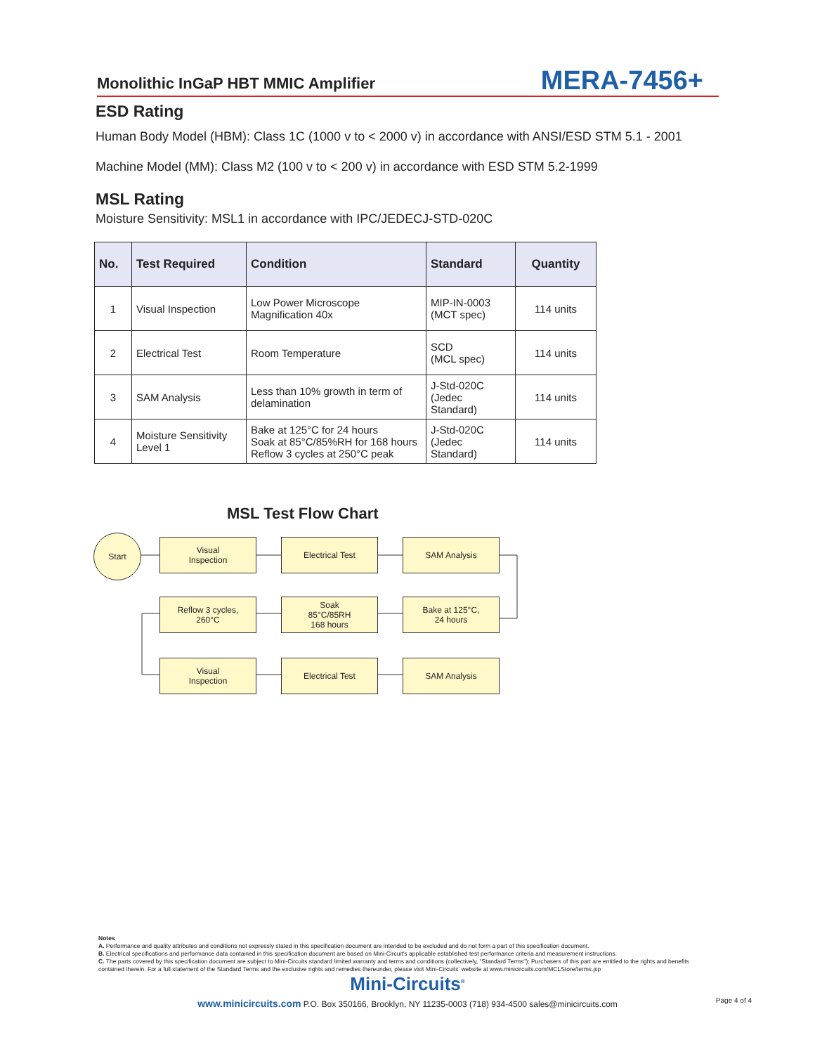Monolithic InGaP HBT MMIC Amplifier
MERA-7456+
ESD Rating
Human Body Model (HBM): Class 1C (1000 v to < 2000 v) in accordance with ANSI/ESD STM 5.1 - 2001
Machine Model (MM): Class M2 (100 v to < 200 v) in accordance with ESD STM 5.2-1999
MSL Rating
Moisture Sensitivity: MSL1 in accordance with IPC/JEDECJ-STD-020C
| No. | Test Required | Condition | Standard | Quantity |
| --- | --- | --- | --- | --- |
| 1 | Visual Inspection | Low Power Microscope Magnification 40x | MIP-IN-0003 (MCT spec) | 114 units |
| 2 | Electrical Test | Room Temperature | SCD (MCL spec) | 114 units |
| 3 | SAM Analysis | Less than 10% growth in term of delamination | J-Std-020C (Jedec Standard) | 114 units |
| 4 | Moisture Sensitivity Level 1 | Bake at 125°C for 24 hours Soak at 85°C/85%RH for 168 hours Reflow 3 cycles at 250°C peak | J-Std-020C (Jedec Standard) | 114 units |
MSL Test Flow Chart
Start
Visual
Inspection
Electrical Test SAM Analysis
Reflow 3 cycles,
260°C
Soak
85°C/85RH
168 hours
Bake at 125°C,
24 hours
Visual
Inspection
Electrical Test SAM Analysis
Notes
A. Performance and quality attributes and conditions not expressly stated in this specification document are intended to be excluded and do not form a part of this specification document.
B. Electrical specifications and performance data contained in this specification document are based on Mini-Circuit's applicable established test performance criteria and measurement instructions.
C. The parts covered by this specification document are subject to Mini-Circuits standard limited warranty and terms and conditions (collectively, "Standard Terms"); Purchasers of this part are entitled to the rights and benefits contained therein. For a full statement of the Standard Terms and the exclusive rights and remedies thereunder, please visit Mini-Circuits' website at www.minicircuits.com/MCLStore/terms.jsp
Mini-Circuits<sup>®</sup>
www.minicircuits.com P.O. Box 350166, Brooklyn, NY 11235-0003 (718) 934-4500 sales@minicircuits.com
Page 4 of 4